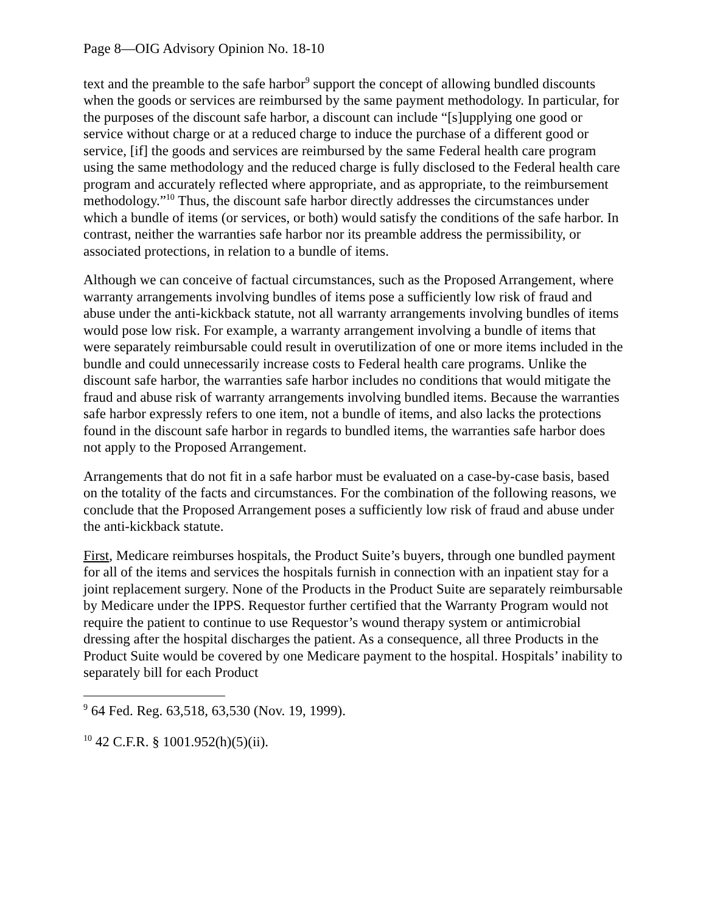Page 8—OIG Advisory Opinion No. 18-10
text and the preamble to the safe harbor<sup>9</sup> support the concept of allowing bundled discounts when the goods or services are reimbursed by the same payment methodology. In particular, for the purposes of the discount safe harbor, a discount can include “[s]upplying one good or service without charge or at a reduced charge to induce the purchase of a different good or service, [if] the goods and services are reimbursed by the same Federal health care program using the same methodology and the reduced charge is fully disclosed to the Federal health care program and accurately reflected where appropriate, and as appropriate, to the reimbursement methodology.”<sup>10</sup> Thus, the discount safe harbor directly addresses the circumstances under which a bundle of items (or services, or both) would satisfy the conditions of the safe harbor. In contrast, neither the warranties safe harbor nor its preamble address the permissibility, or associated protections, in relation to a bundle of items.
Although we can conceive of factual circumstances, such as the Proposed Arrangement, where warranty arrangements involving bundles of items pose a sufficiently low risk of fraud and abuse under the anti-kickback statute, not all warranty arrangements involving bundles of items would pose low risk. For example, a warranty arrangement involving a bundle of items that were separately reimbursable could result in overutilization of one or more items included in the bundle and could unnecessarily increase costs to Federal health care programs. Unlike the discount safe harbor, the warranties safe harbor includes no conditions that would mitigate the fraud and abuse risk of warranty arrangements involving bundled items. Because the warranties safe harbor expressly refers to one item, not a bundle of items, and also lacks the protections found in the discount safe harbor in regards to bundled items, the warranties safe harbor does not apply to the Proposed Arrangement.
Arrangements that do not fit in a safe harbor must be evaluated on a case-by-case basis, based on the totality of the facts and circumstances. For the combination of the following reasons, we conclude that the Proposed Arrangement poses a sufficiently low risk of fraud and abuse under the anti-kickback statute.
First, Medicare reimburses hospitals, the Product Suite’s buyers, through one bundled payment for all of the items and services the hospitals furnish in connection with an inpatient stay for a joint replacement surgery. None of the Products in the Product Suite are separately reimbursable by Medicare under the IPPS. Requestor further certified that the Warranty Program would not require the patient to continue to use Requestor’s wound therapy system or antimicrobial dressing after the hospital discharges the patient. As a consequence, all three Products in the Product Suite would be covered by one Medicare payment to the hospital. Hospitals’ inability to separately bill for each Product
<sup>9</sup> 64 Fed. Reg. 63,518, 63,530 (Nov. 19, 1999).
<sup>10</sup> 42 C.F.R. § 1001.952(h)(5)(ii).